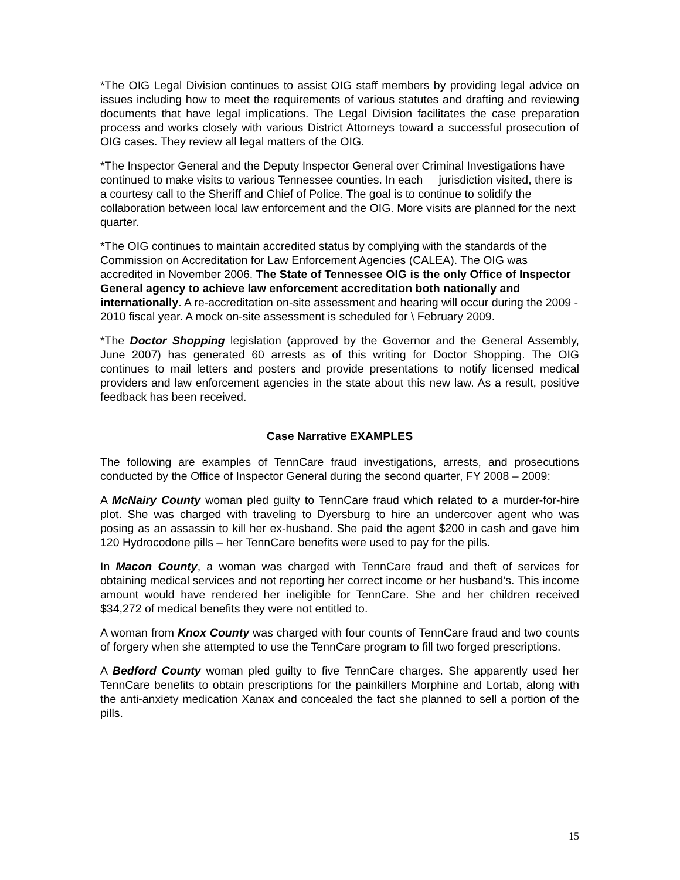*The OIG Legal Division continues to assist OIG staff members by providing legal advice on issues including how to meet the requirements of various statutes and drafting and reviewing documents that have legal implications. The Legal Division facilitates the case preparation process and works closely with various District Attorneys toward a successful prosecution of OIG cases. They review all legal matters of the OIG.
*The Inspector General and the Deputy Inspector General over Criminal Investigations have continued to make visits to various Tennessee counties. In each jurisdiction visited, there is a courtesy call to the Sheriff and Chief of Police. The goal is to continue to solidify the collaboration between local law enforcement and the OIG. More visits are planned for the next quarter.
*The OIG continues to maintain accredited status by complying with the standards of the Commission on Accreditation for Law Enforcement Agencies (CALEA). The OIG was accredited in November 2006. The State of Tennessee OIG is the only Office of Inspector General agency to achieve law enforcement accreditation both nationally and internationally. A re-accreditation on-site assessment and hearing will occur during the 2009 - 2010 fiscal year. A mock on-site assessment is scheduled for \ February 2009.
*The Doctor Shopping legislation (approved by the Governor and the General Assembly, June 2007) has generated 60 arrests as of this writing for Doctor Shopping. The OIG continues to mail letters and posters and provide presentations to notify licensed medical providers and law enforcement agencies in the state about this new law. As a result, positive feedback has been received.
Case Narrative EXAMPLES
The following are examples of TennCare fraud investigations, arrests, and prosecutions conducted by the Office of Inspector General during the second quarter, FY 2008 – 2009:
A McNairy County woman pled guilty to TennCare fraud which related to a murder-for-hire plot. She was charged with traveling to Dyersburg to hire an undercover agent who was posing as an assassin to kill her ex-husband. She paid the agent $200 in cash and gave him 120 Hydrocodone pills – her TennCare benefits were used to pay for the pills.
In Macon County, a woman was charged with TennCare fraud and theft of services for obtaining medical services and not reporting her correct income or her husband’s. This income amount would have rendered her ineligible for TennCare. She and her children received $34,272 of medical benefits they were not entitled to.
A woman from Knox County was charged with four counts of TennCare fraud and two counts of forgery when she attempted to use the TennCare program to fill two forged prescriptions.
A Bedford County woman pled guilty to five TennCare charges. She apparently used her TennCare benefits to obtain prescriptions for the painkillers Morphine and Lortab, along with the anti-anxiety medication Xanax and concealed the fact she planned to sell a portion of the pills.
15